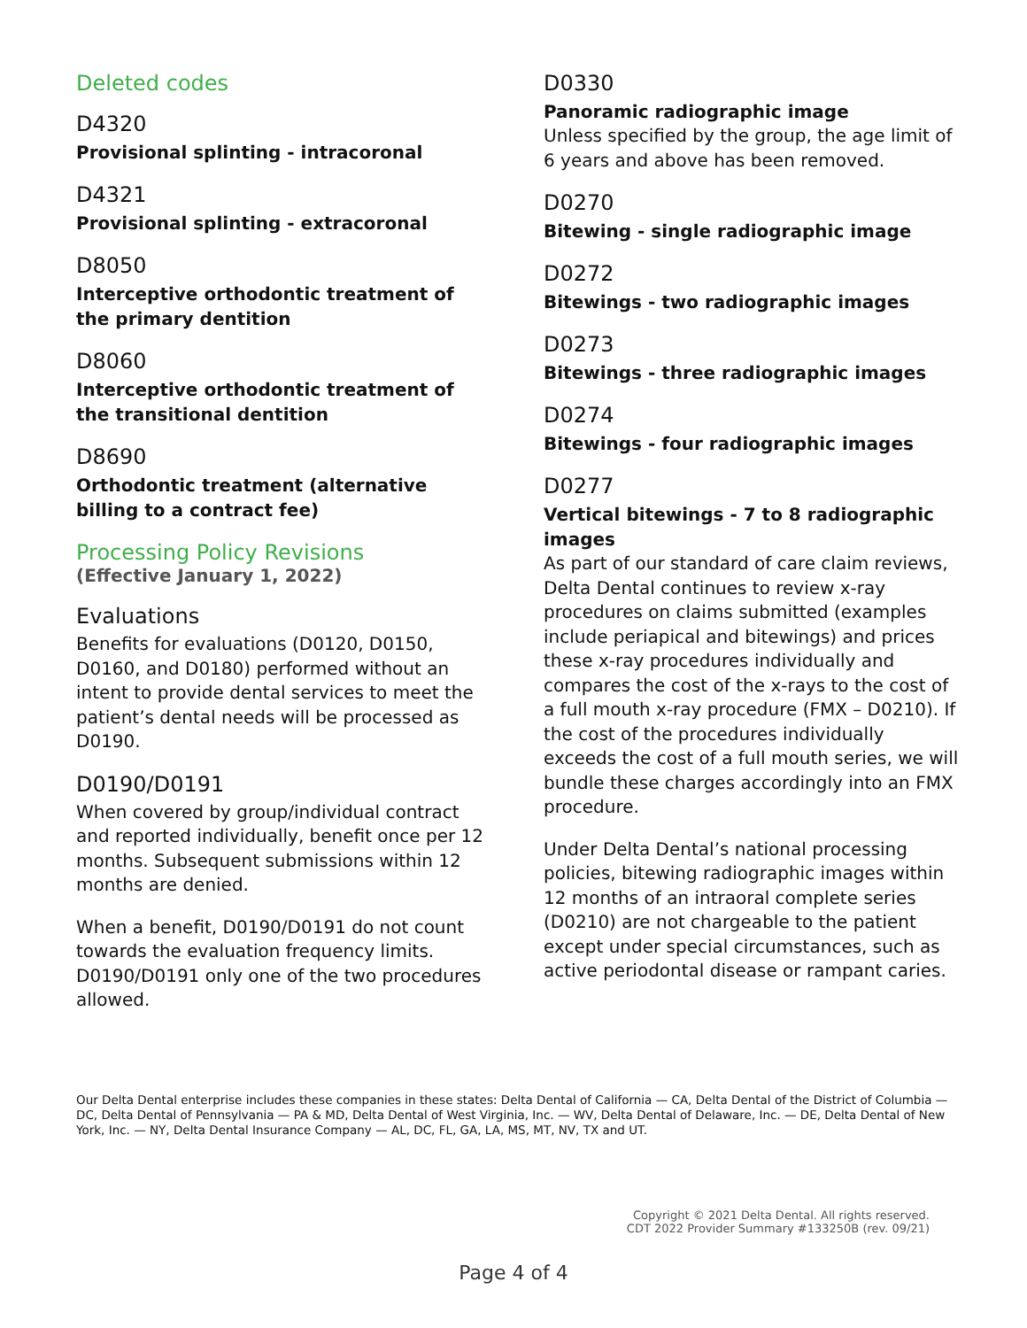Deleted codes
D4320
Provisional splinting - intracoronal
D4321
Provisional splinting - extracoronal
D8050
Interceptive orthodontic treatment of the primary dentition
D8060
Interceptive orthodontic treatment of the transitional dentition
D8690
Orthodontic treatment (alternative billing to a contract fee)
Processing Policy Revisions
(Effective January 1, 2022)
Evaluations
Benefits for evaluations (D0120, D0150, D0160, and D0180) performed without an intent to provide dental services to meet the patient’s dental needs will be processed as D0190.
D0190/D0191
When covered by group/individual contract and reported individually, benefit once per 12 months. Subsequent submissions within 12 months are denied.
When a benefit, D0190/D0191 do not count towards the evaluation frequency limits. D0190/D0191 only one of the two procedures allowed.
D0330
Panoramic radiographic image
Unless specified by the group, the age limit of 6 years and above has been removed.
D0270
Bitewing - single radiographic image
D0272
Bitewings - two radiographic images
D0273
Bitewings - three radiographic images
D0274
Bitewings - four radiographic images
D0277
Vertical bitewings - 7 to 8 radiographic images
As part of our standard of care claim reviews, Delta Dental continues to review x-ray procedures on claims submitted (examples include periapical and bitewings) and prices these x-ray procedures individually and compares the cost of the x-rays to the cost of a full mouth x-ray procedure (FMX – D0210). If the cost of the procedures individually exceeds the cost of a full mouth series, we will bundle these charges accordingly into an FMX procedure.
Under Delta Dental’s national processing policies, bitewing radiographic images within 12 months of an intraoral complete series (D0210) are not chargeable to the patient except under special circumstances, such as active periodontal disease or rampant caries.
Our Delta Dental enterprise includes these companies in these states: Delta Dental of California — CA, Delta Dental of the District of Columbia — DC, Delta Dental of Pennsylvania — PA & MD, Delta Dental of West Virginia, Inc. — WV, Delta Dental of Delaware, Inc. — DE, Delta Dental of New York, Inc. — NY, Delta Dental Insurance Company — AL, DC, FL, GA, LA, MS, MT, NV, TX and UT.
Copyright © 2021 Delta Dental. All rights reserved.
CDT 2022 Provider Summary #133250B (rev. 09/21)
Page 4 of 4